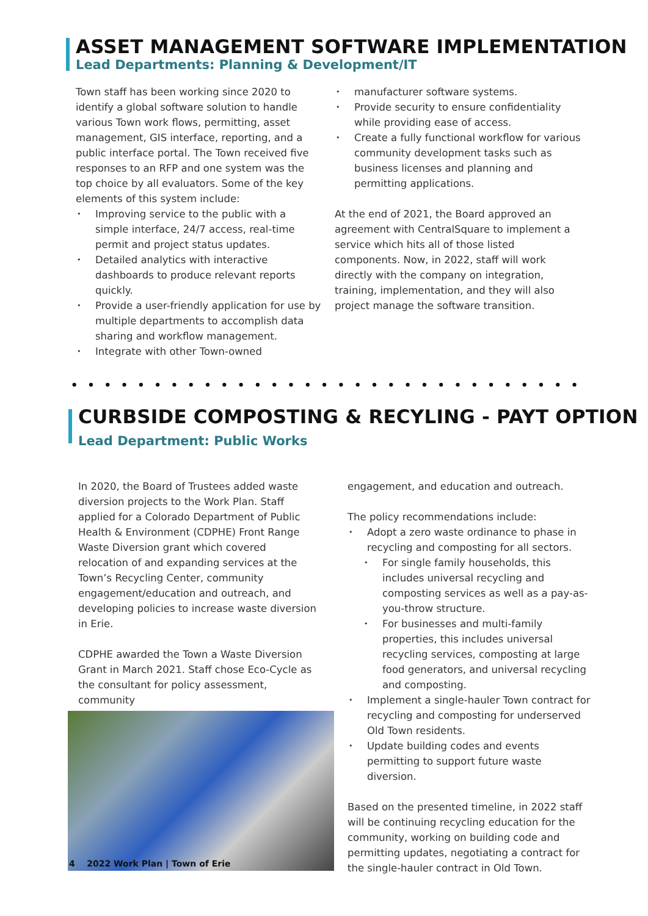ASSET MANAGEMENT SOFTWARE IMPLEMENTATION
Lead Departments: Planning & Development/IT
Town staff has been working since 2020 to identify a global software solution to handle various Town work flows, permitting, asset management, GIS interface, reporting, and a public interface portal. The Town received five responses to an RFP and one system was the top choice by all evaluators. Some of the key elements of this system include:
Improving service to the public with a simple interface, 24/7 access, real-time permit and project status updates.
Detailed analytics with interactive dashboards to produce relevant reports quickly.
Provide a user-friendly application for use by multiple departments to accomplish data sharing and workflow management.
Integrate with other Town-owned
manufacturer software systems.
Provide security to ensure confidentiality while providing ease of access.
Create a fully functional workflow for various community development tasks such as business licenses and planning and permitting applications.
At the end of 2021, the Board approved an agreement with CentralSquare to implement a service which hits all of those listed components. Now, in 2022, staff will work directly with the company on integration, training, implementation, and they will also project manage the software transition.
CURBSIDE COMPOSTING & RECYLING - PAYT OPTION
Lead Department: Public Works
In 2020, the Board of Trustees added waste diversion projects to the Work Plan. Staff applied for a Colorado Department of Public Health & Environment (CDPHE) Front Range Waste Diversion grant which covered relocation of and expanding services at the Town’s Recycling Center, community engagement/education and outreach, and developing policies to increase waste diversion in Erie.
CDPHE awarded the Town a Waste Diversion Grant in March 2021. Staff chose Eco-Cycle as the consultant for policy assessment, community
engagement, and education and outreach.
The policy recommendations include:
Adopt a zero waste ordinance to phase in recycling and composting for all sectors.
For single family households, this includes universal recycling and composting services as well as a pay-as-you-throw structure.
For businesses and multi-family properties, this includes universal recycling services, composting at large food generators, and universal recycling and composting.
Implement a single-hauler Town contract for recycling and composting for underserved Old Town residents.
Update building codes and events permitting to support future waste diversion.
Based on the presented timeline, in 2022 staff will be continuing recycling education for the community, working on building code and permitting updates, negotiating a contract for the single-hauler contract in Old Town.
4 2022 Work Plan | Town of Erie